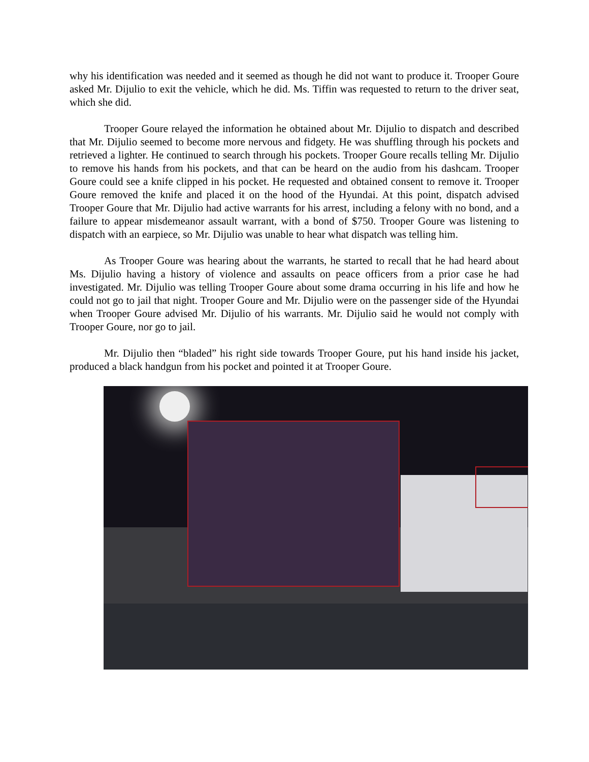why his identification was needed and it seemed as though he did not want to produce it. Trooper Goure asked Mr. Dijulio to exit the vehicle, which he did. Ms. Tiffin was requested to return to the driver seat, which she did.
Trooper Goure relayed the information he obtained about Mr. Dijulio to dispatch and described that Mr. Dijulio seemed to become more nervous and fidgety. He was shuffling through his pockets and retrieved a lighter. He continued to search through his pockets. Trooper Goure recalls telling Mr. Dijulio to remove his hands from his pockets, and that can be heard on the audio from his dashcam. Trooper Goure could see a knife clipped in his pocket. He requested and obtained consent to remove it. Trooper Goure removed the knife and placed it on the hood of the Hyundai. At this point, dispatch advised Trooper Goure that Mr. Dijulio had active warrants for his arrest, including a felony with no bond, and a failure to appear misdemeanor assault warrant, with a bond of $750. Trooper Goure was listening to dispatch with an earpiece, so Mr. Dijulio was unable to hear what dispatch was telling him.
As Trooper Goure was hearing about the warrants, he started to recall that he had heard about Ms. Dijulio having a history of violence and assaults on peace officers from a prior case he had investigated. Mr. Dijulio was telling Trooper Goure about some drama occurring in his life and how he could not go to jail that night. Trooper Goure and Mr. Dijulio were on the passenger side of the Hyundai when Trooper Goure advised Mr. Dijulio of his warrants. Mr. Dijulio said he would not comply with Trooper Goure, nor go to jail.
Mr. Dijulio then “bladed” his right side towards Trooper Goure, put his hand inside his jacket, produced a black handgun from his pocket and pointed it at Trooper Goure.